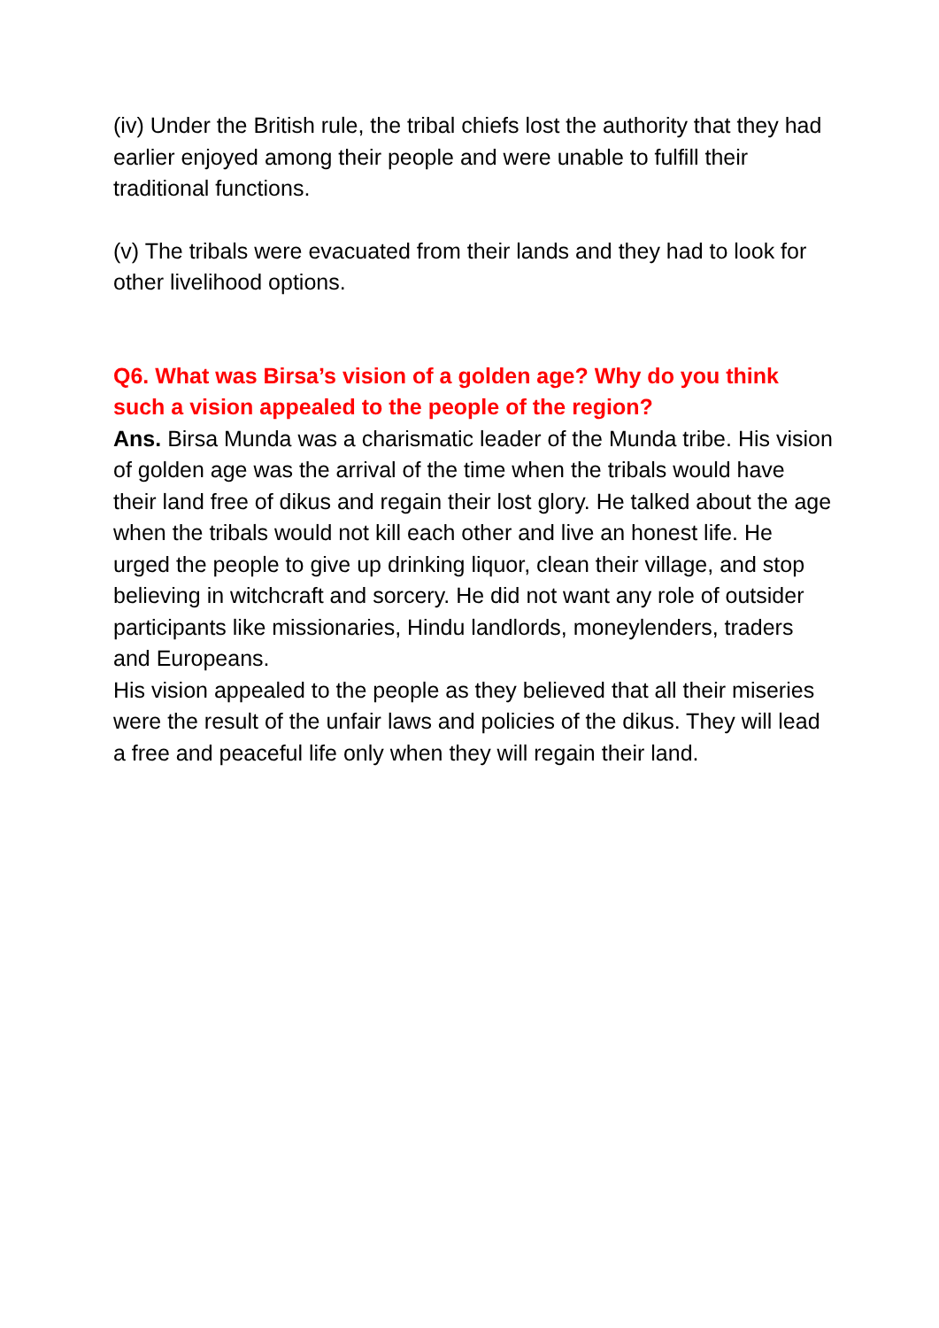(iv) Under the British rule, the tribal chiefs lost the authority that they had earlier enjoyed among their people and were unable to fulfill their traditional functions.
(v) The tribals were evacuated from their lands and they had to look for other livelihood options.
Q6. What was Birsa’s vision of a golden age? Why do you think such a vision appealed to the people of the region?
Ans. Birsa Munda was a charismatic leader of the Munda tribe. His vision of golden age was the arrival of the time when the tribals would have their land free of dikus and regain their lost glory. He talked about the age when the tribals would not kill each other and live an honest life. He urged the people to give up drinking liquor, clean their village, and stop believing in witchcraft and sorcery. He did not want any role of outsider participants like missionaries, Hindu landlords, moneylenders, traders and Europeans.
His vision appealed to the people as they believed that all their miseries were the result of the unfair laws and policies of the dikus. They will lead a free and peaceful life only when they will regain their land.